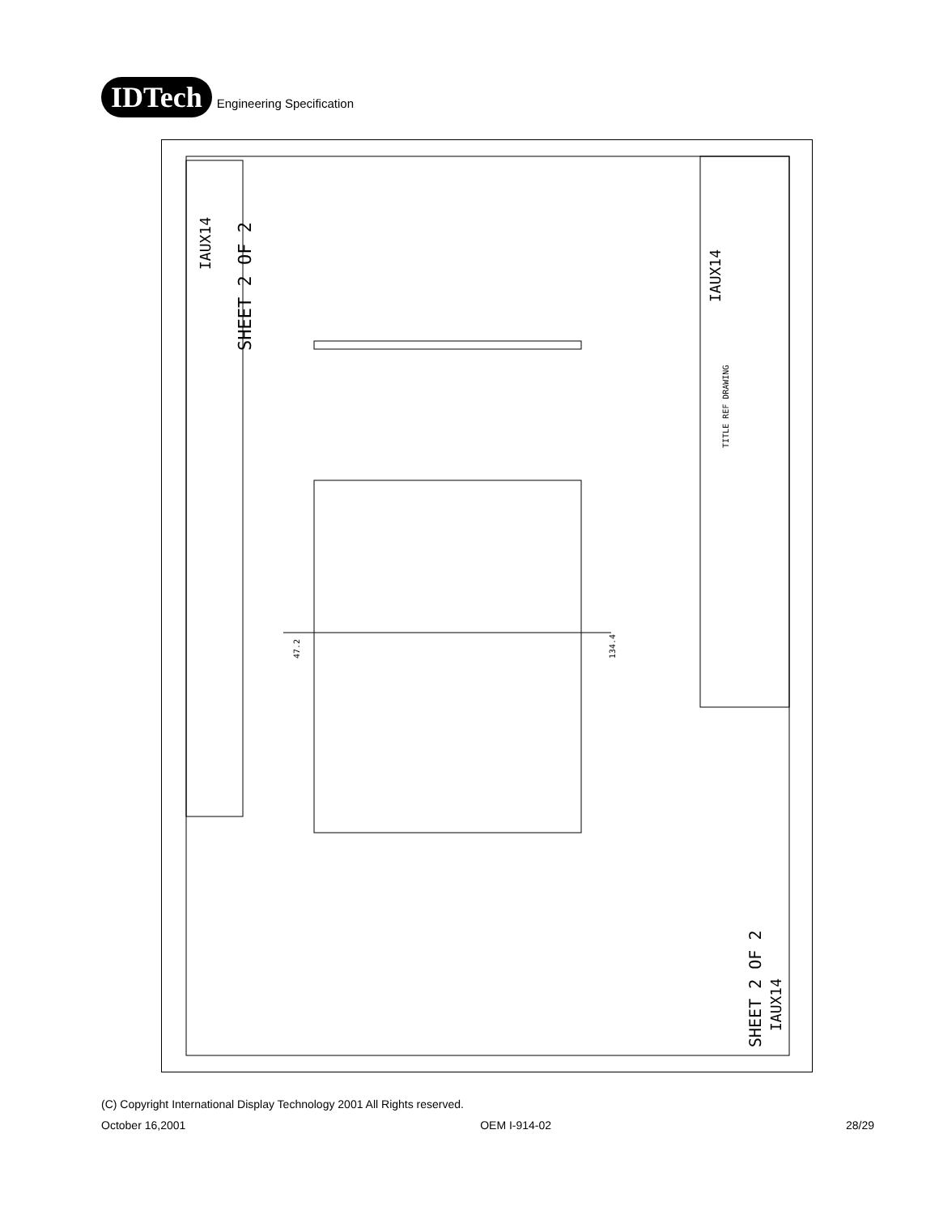IDTech
Engineering Specification
SHEET 2 OF 2
IAUX14
IAUX14
TITLE REF DRAWING
134.4
47.2
SHEET 2 OF 2
IAUX14
(C) Copyright International Display Technology 2001 All Rights reserved.
October 16,2001 OEM I-914-02 28/29